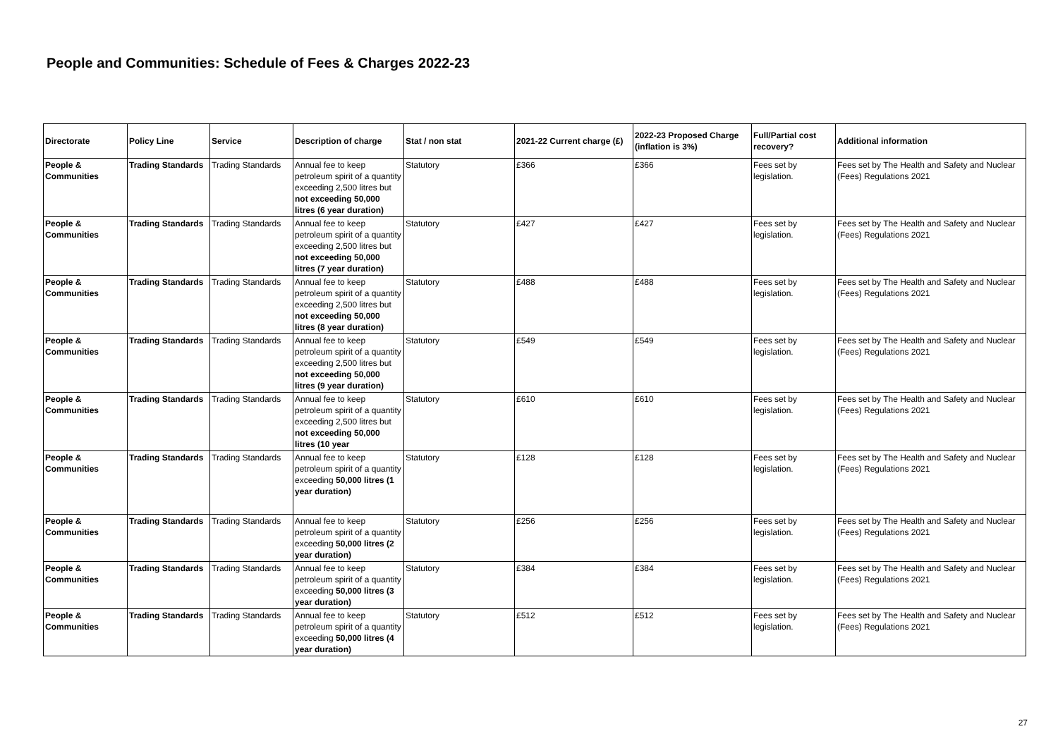People and Communities: Schedule of Fees & Charges 2022-23
| Directorate | Policy Line | Service | Description of charge | Stat / non stat | 2021-22 Current charge (£) | 2022-23 Proposed Charge (inflation is 3%) | Full/Partial cost recovery? | Additional information |
| --- | --- | --- | --- | --- | --- | --- | --- | --- |
| People & Communities | Trading Standards | Trading Standards | Annual fee to keep petroleum spirit of a quantity exceeding 2,500 litres but not exceeding 50,000 litres (6 year duration) | Statutory | £366 | £366 | Fees set by legislation. | Fees set by The Health and Safety and Nuclear (Fees) Regulations 2021 |
| People & Communities | Trading Standards | Trading Standards | Annual fee to keep petroleum spirit of a quantity exceeding 2,500 litres but not exceeding 50,000 litres (7 year duration) | Statutory | £427 | £427 | Fees set by legislation. | Fees set by The Health and Safety and Nuclear (Fees) Regulations 2021 |
| People & Communities | Trading Standards | Trading Standards | Annual fee to keep petroleum spirit of a quantity exceeding 2,500 litres but not exceeding 50,000 litres (8 year duration) | Statutory | £488 | £488 | Fees set by legislation. | Fees set by The Health and Safety and Nuclear (Fees) Regulations 2021 |
| People & Communities | Trading Standards | Trading Standards | Annual fee to keep petroleum spirit of a quantity exceeding 2,500 litres but not exceeding 50,000 litres (9 year duration) | Statutory | £549 | £549 | Fees set by legislation. | Fees set by The Health and Safety and Nuclear (Fees) Regulations 2021 |
| People & Communities | Trading Standards | Trading Standards | Annual fee to keep petroleum spirit of a quantity exceeding 2,500 litres but not exceeding 50,000 litres (10 year | Statutory | £610 | £610 | Fees set by legislation. | Fees set by The Health and Safety and Nuclear (Fees) Regulations 2021 |
| People & Communities | Trading Standards | Trading Standards | Annual fee to keep petroleum spirit of a quantity exceeding 50,000 litres (1 year duration) | Statutory | £128 | £128 | Fees set by legislation. | Fees set by The Health and Safety and Nuclear (Fees) Regulations 2021 |
| People & Communities | Trading Standards | Trading Standards | Annual fee to keep petroleum spirit of a quantity exceeding 50,000 litres (2 year duration) | Statutory | £256 | £256 | Fees set by legislation. | Fees set by The Health and Safety and Nuclear (Fees) Regulations 2021 |
| People & Communities | Trading Standards | Trading Standards | Annual fee to keep petroleum spirit of a quantity exceeding 50,000 litres (3 year duration) | Statutory | £384 | £384 | Fees set by legislation. | Fees set by The Health and Safety and Nuclear (Fees) Regulations 2021 |
| People & Communities | Trading Standards | Trading Standards | Annual fee to keep petroleum spirit of a quantity exceeding 50,000 litres (4 year duration) | Statutory | £512 | £512 | Fees set by legislation. | Fees set by The Health and Safety and Nuclear (Fees) Regulations 2021 |
27